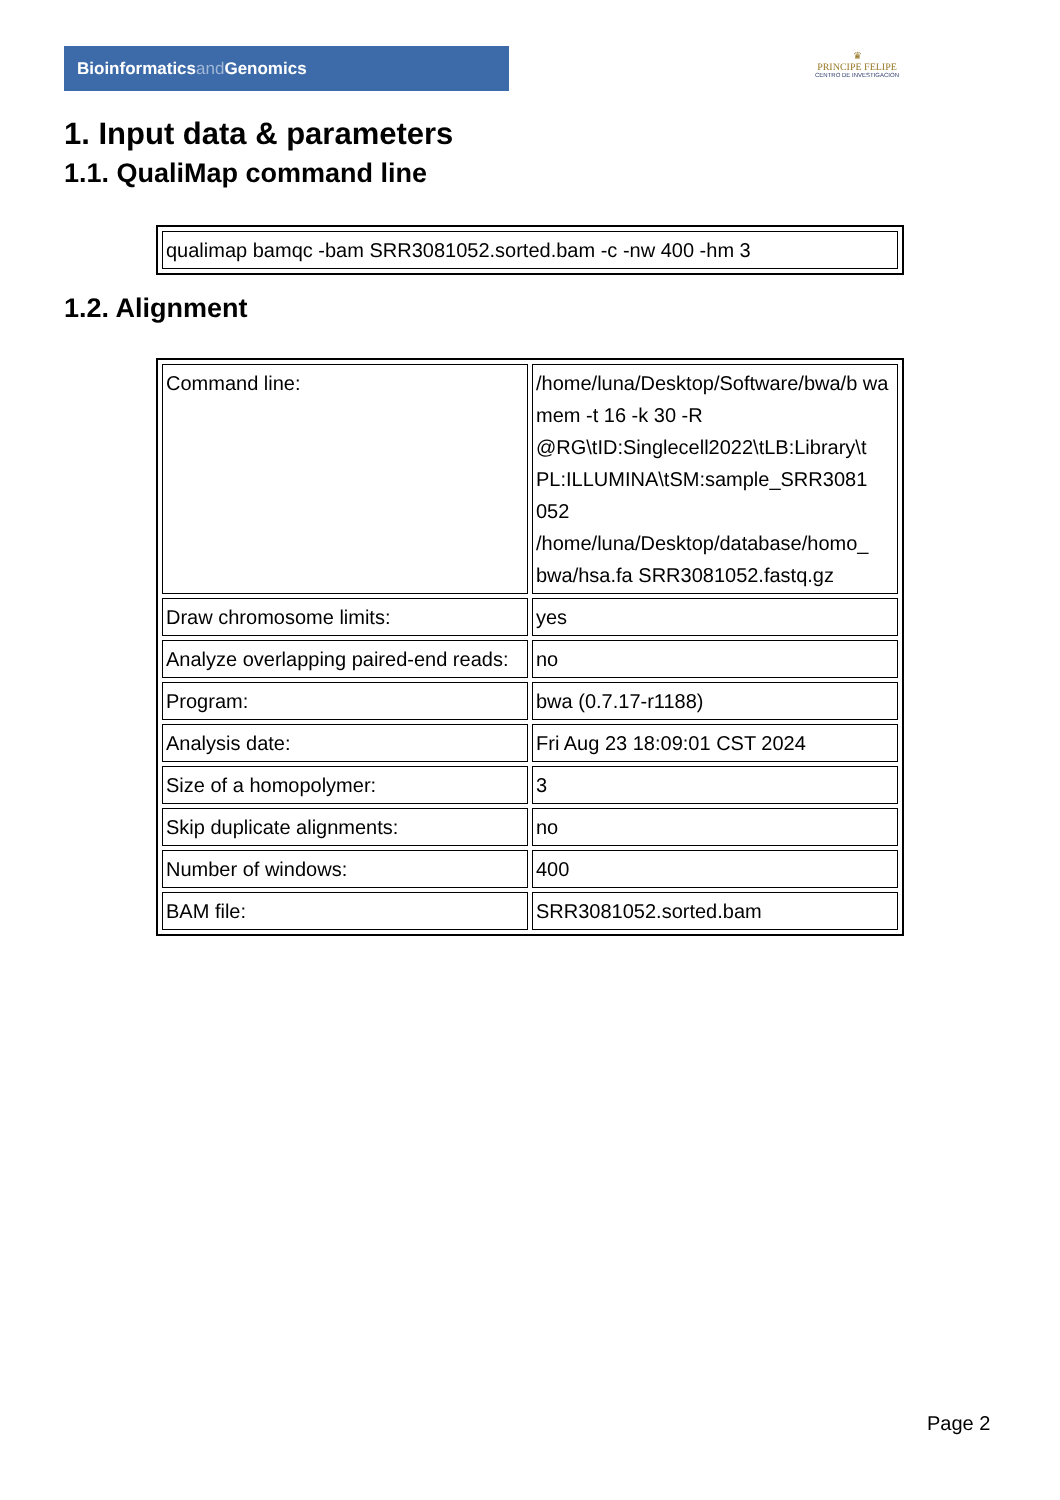Bioinformaticsand Genomics
♛
PRINCIPE FELIPE
CENTRO DE INVESTIGACION
1. Input data & parameters
1.1. QualiMap command line
| qualimap bamqc -bam SRR3081052.sorted.bam -c -nw 400 -hm 3 |
1.2. Alignment
| Command line: | /home/luna/Desktop/Software/bwa/b wa mem -t 16 -k 30 -R @RG\tID:Singlecell2022\tLB:Library\t PL:ILLUMINA\tSM:sample_SRR3081 052 /home/luna/Desktop/database/homo_ bwa/hsa.fa SRR3081052.fastq.gz |
| Draw chromosome limits: | yes |
| Analyze overlapping paired-end reads: | no |
| Program: | bwa (0.7.17-r1188) |
| Analysis date: | Fri Aug 23 18:09:01 CST 2024 |
| Size of a homopolymer: | 3 |
| Skip duplicate alignments: | no |
| Number of windows: | 400 |
| BAM file: | SRR3081052.sorted.bam |
Page 2